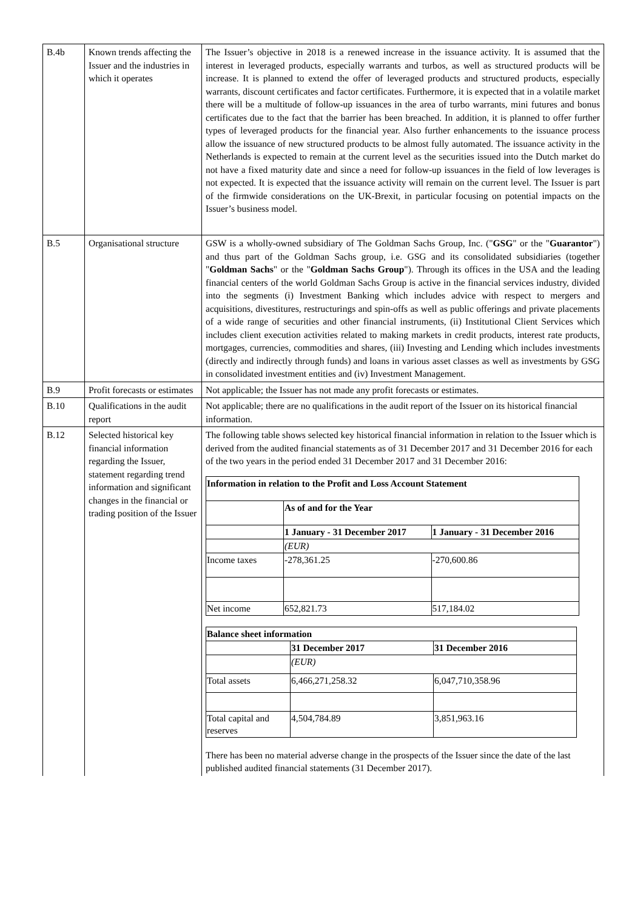| B.4b | Known trends affecting the Issuer and the industries in which it operates | The Issuer’s objective in 2018 is a renewed increase in the issuance activity. It is assumed that the interest in leveraged products, especially warrants and turbos, as well as structured products will be increase. It is planned to extend the offer of leveraged products and structured products, especially warrants, discount certificates and factor certificates. Furthermore, it is expected that in a volatile market there will be a multitude of follow-up issuances in the area of turbo warrants, mini futures and bonus certificates due to the fact that the barrier has been breached. In addition, it is planned to offer further types of leveraged products for the financial year. Also further enhancements to the issuance process allow the issuance of new structured products to be almost fully automated. The issuance activity in the Netherlands is expected to remain at the current level as the securities issued into the Dutch market do not have a fixed maturity date and since a need for follow-up issuances in the field of low leverages is not expected. It is expected that the issuance activity will remain on the current level. The Issuer is part of the firmwide considerations on the UK-Brexit, in particular focusing on potential impacts on the Issuer’s business model. |
| B.5 | Organisational structure | GSW is a wholly-owned subsidiary of The Goldman Sachs Group, Inc. (" GSG " or the " Guarantor ") and thus part of the Goldman Sachs group, i.e. GSG and its consolidated subsidiaries (together " Goldman Sachs " or the " Goldman Sachs Group "). Through its offices in the USA and the leading financial centers of the world Goldman Sachs Group is active in the financial services industry, divided into the segments (i) Investment Banking which includes advice with respect to mergers and acquisitions, divestitures, restructurings and spin-offs as well as public offerings and private placements of a wide range of securities and other financial instruments, (ii) Institutional Client Services which includes client execution activities related to making markets in credit products, interest rate products, mortgages, currencies, commodities and shares, (iii) Investing and Lending which includes investments (directly and indirectly through funds) and loans in various asset classes as well as investments by GSG in consolidated investment entities and (iv) Investment Management. |
| B.9 | Profit forecasts or estimates | Not applicable; the Issuer has not made any profit forecasts or estimates. |
| B.10 | Qualifications in the audit report | Not applicable; there are no qualifications in the audit report of the Issuer on its historical financial information. |
| B.12 | Selected historical key financial information regarding the Issuer, statement regarding trend information and significant changes in the financial or trading position of the Issuer | The following table shows selected key historical financial information in relation to the Issuer which is derived from the audited financial statements as of 31 December 2017 and 31 December 2016 for each of the two years in the period ended 31 December 2017 and 31 December 2016: / Information in relation to the Profit and Loss Account Statement / / / / --- / --- / --- / / / As of and for the Year / / / / 1 January - 31 December 2017 / 1 January - 31 December 2016 / / / (EUR) / / / Income taxes / -278,361.25 / -270,600.86 / / Net income / 652,821.73 / 517,184.02 / / Balance sheet information / / / / --- / --- / --- / / / 31 December 2017 / 31 December 2016 / / / (EUR) / / / Total assets / 6,466,271,258.32 / 6,047,710,358.96 / / Total capital and reserves / 4,504,784.89 / 3,851,963.16 / There has been no material adverse change in the prospects of the Issuer since the date of the last published audited financial statements (31 December 2017). |